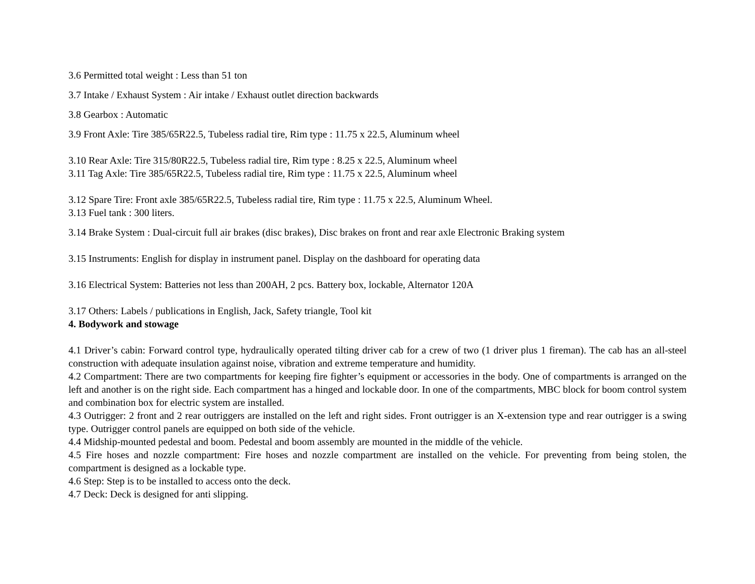3.6 Permitted total weight : Less than 51 ton
3.7 Intake / Exhaust System : Air intake / Exhaust outlet direction backwards
3.8 Gearbox : Automatic
3.9 Front Axle: Tire 385/65R22.5, Tubeless radial tire, Rim type : 11.75 x 22.5, Aluminum wheel
3.10 Rear Axle: Tire 315/80R22.5, Tubeless radial tire, Rim type : 8.25 x 22.5, Aluminum wheel
3.11 Tag Axle: Tire 385/65R22.5, Tubeless radial tire, Rim type : 11.75 x 22.5, Aluminum wheel
3.12 Spare Tire: Front axle 385/65R22.5, Tubeless radial tire, Rim type : 11.75 x 22.5, Aluminum Wheel.
3.13 Fuel tank : 300 liters.
3.14 Brake System : Dual-circuit full air brakes (disc brakes), Disc brakes on front and rear axle Electronic Braking system
3.15 Instruments: English for display in instrument panel. Display on the dashboard for operating data
3.16 Electrical System: Batteries not less than 200AH, 2 pcs. Battery box, lockable, Alternator 120A
3.17 Others: Labels / publications in English, Jack, Safety triangle, Tool kit
4. Bodywork and stowage
4.1 Driver’s cabin: Forward control type, hydraulically operated tilting driver cab for a crew of two (1 driver plus 1 fireman). The cab has an all-steel construction with adequate insulation against noise, vibration and extreme temperature and humidity.
4.2 Compartment: There are two compartments for keeping fire fighter’s equipment or accessories in the body. One of compartments is arranged on the left and another is on the right side. Each compartment has a hinged and lockable door. In one of the compartments, MBC block for boom control system and combination box for electric system are installed.
4.3 Outrigger: 2 front and 2 rear outriggers are installed on the left and right sides. Front outrigger is an X-extension type and rear outrigger is a swing type. Outrigger control panels are equipped on both side of the vehicle.
4.4 Midship-mounted pedestal and boom. Pedestal and boom assembly are mounted in the middle of the vehicle.
4.5 Fire hoses and nozzle compartment: Fire hoses and nozzle compartment are installed on the vehicle. For preventing from being stolen, the compartment is designed as a lockable type.
4.6 Step: Step is to be installed to access onto the deck.
4.7 Deck: Deck is designed for anti slipping.